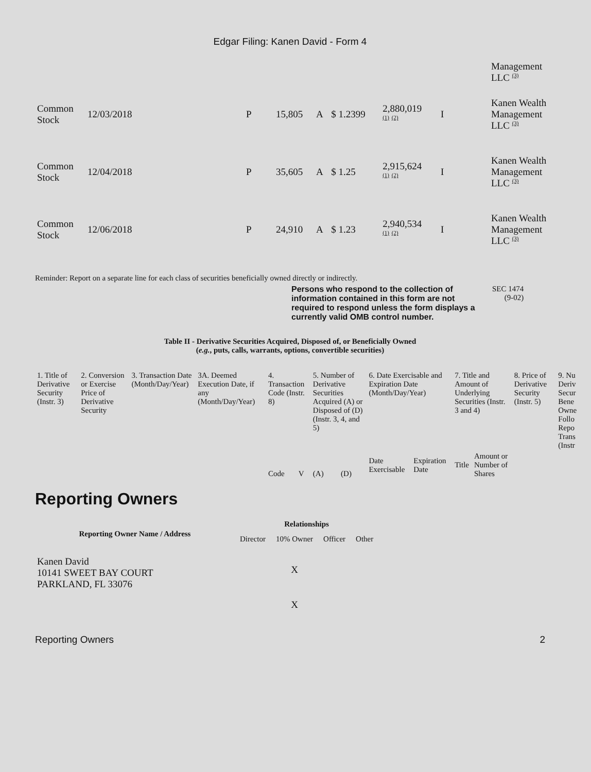Edgar Filing: Kanen David - Form 4
| | | | | | | | | Management LLC <sup>(3)</sup> |
| Common Stock | 12/03/2018 | P | 15,805 | A | $ 1.2399 | 2,880,019 <sup>(1)</sup> <sup>(2)</sup> | I | Kanen Wealth Management LLC <sup>(3)</sup> |
| Common Stock | 12/04/2018 | P | 35,605 | A | $ 1.25 | 2,915,624 <sup>(1)</sup> <sup>(2)</sup> | I | Kanen Wealth Management LLC <sup>(3)</sup> |
| Common Stock | 12/06/2018 | P | 24,910 | A | $ 1.23 | 2,940,534 <sup>(1)</sup> <sup>(2)</sup> | I | Kanen Wealth Management LLC <sup>(3)</sup> |
Reminder: Report on a separate line for each class of securities beneficially owned directly or indirectly.
Persons who respond to the collection of information contained in this form are not required to respond unless the form displays a currently valid OMB control number.
SEC 1474
(9-02)
Table II - Derivative Securities Acquired, Disposed of, or Beneficially Owned
(e.g., puts, calls, warrants, options, convertible securities)
| 1. Title of Derivative Security (Instr. 3) | 2. Conversion or Exercise Price of Derivative Security | 3. Transaction Date (Month/Day/Year) | 3A. Deemed Execution Date, if any (Month/Day/Year) | 4. Transaction Code (Instr. 8) | | 5. Number of Derivative Securities Acquired (A) or Disposed of (D) (Instr. 3, 4, and 5) | | 6. Date Exercisable and Expiration Date (Month/Day/Year) | | 7. Title and Amount of Underlying Securities (Instr. 3 and 4) | | 8. Price of Derivative Security (Instr. 5) | 9. Nu Deriv Secur Bene Owne Follo Repo Trans (Instr |
| --- | --- | --- | --- | --- | --- | --- | --- | --- | --- | --- | --- | --- | --- |
| | | | | Code | V | (A) | (D) | Date Exercisable | Expiration Date | Title | Amount or Number of Shares | | |
Reporting Owners
| Reporting Owner Name / Address | Relationships | | | |
| --- | --- | --- | --- | --- |
| | Director | 10% Owner | Officer | Other |
| Kanen David 10141 SWEET BAY COURT PARKLAND, FL 33076 | | X | | |
| | | X | | |
Reporting Owners 2